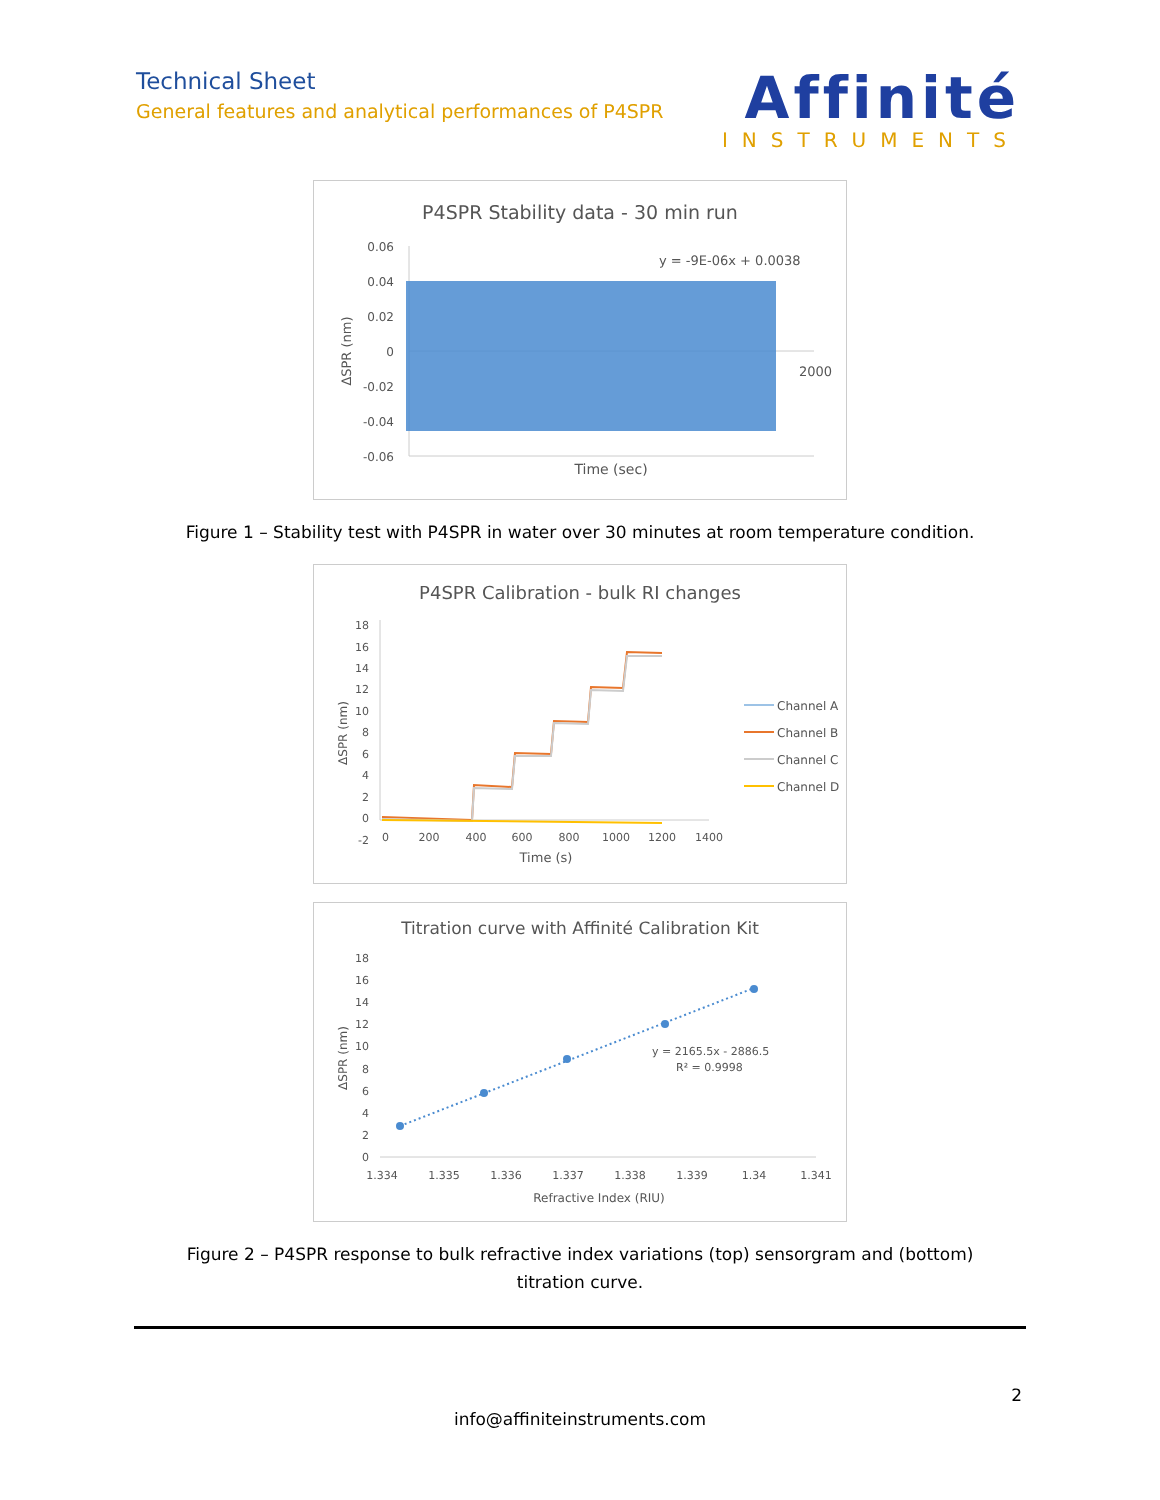Technical Sheet
General features and analytical performances of P4SPR
Affinité
INSTRUMENTS
P4SPR Stability data - 30 min run
0.06
0.04
0.02
0
-0.02
-0.04
-0.06
y = -9E-06x + 0.0038
2000
Time (sec)
ΔSPR (nm)
Figure 1 – Stability test with P4SPR in water over 30 minutes at room temperature condition.
P4SPR Calibration - bulk RI changes
18
16
14
12
10
8
6
4
2
0
-2
0
200
400
600
800
1000
1200
1400
Time (s)
ΔSPR (nm)
Channel A
Channel B
Channel C
Channel D
Titration curve with Affinité Calibration Kit
18
16
14
12
10
8
6
4
2
0
y = 2165.5x - 2886.5
R² = 0.9998
1.334
1.335
1.336
1.337
1.338
1.339
1.34
1.341
Refractive Index (RIU)
ΔSPR (nm)
Figure 2 – P4SPR response to bulk refractive index variations (top) sensorgram and (bottom) titration curve.
2
info@affiniteinstruments.com